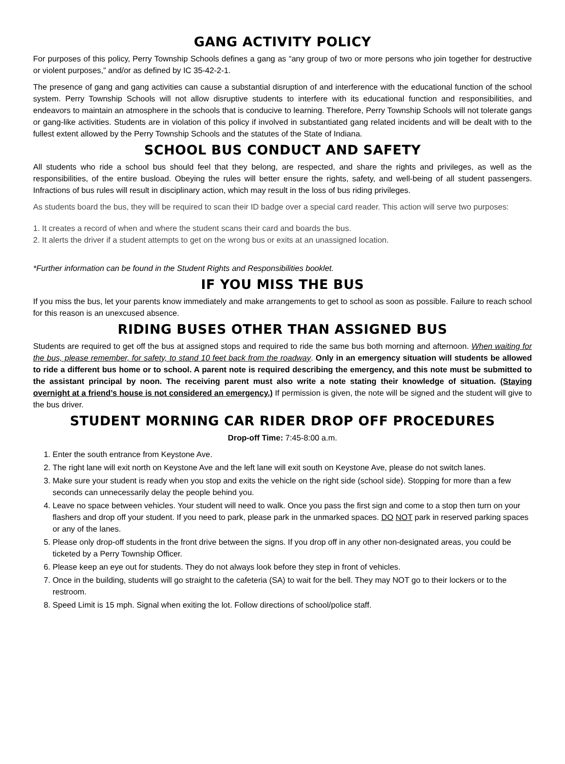GANG ACTIVITY POLICY
For purposes of this policy, Perry Township Schools defines a gang as “any group of two or more persons who join together for destructive or violent purposes,” and/or as defined by IC 35-42-2-1.
The presence of gang and gang activities can cause a substantial disruption of and interference with the educational function of the school system. Perry Township Schools will not allow disruptive students to interfere with its educational function and responsibilities, and endeavors to maintain an atmosphere in the schools that is conducive to learning. Therefore, Perry Township Schools will not tolerate gangs or gang-like activities. Students are in violation of this policy if involved in substantiated gang related incidents and will be dealt with to the fullest extent allowed by the Perry Township Schools and the statutes of the State of Indiana.
SCHOOL BUS CONDUCT AND SAFETY
All students who ride a school bus should feel that they belong, are respected, and share the rights and privileges, as well as the responsibilities, of the entire busload. Obeying the rules will better ensure the rights, safety, and well-being of all student passengers. Infractions of bus rules will result in disciplinary action, which may result in the loss of bus riding privileges.
As students board the bus, they will be required to scan their ID badge over a special card reader. This action will serve two purposes:
1. It creates a record of when and where the student scans their card and boards the bus.
2. It alerts the driver if a student attempts to get on the wrong bus or exits at an unassigned location.
*Further information can be found in the Student Rights and Responsibilities booklet.
IF YOU MISS THE BUS
If you miss the bus, let your parents know immediately and make arrangements to get to school as soon as possible. Failure to reach school for this reason is an unexcused absence.
RIDING BUSES OTHER THAN ASSIGNED BUS
Students are required to get off the bus at assigned stops and required to ride the same bus both morning and afternoon. When waiting for the bus, please remember, for safety, to stand 10 feet back from the roadway. Only in an emergency situation will students be allowed to ride a different bus home or to school. A parent note is required describing the emergency, and this note must be submitted to the assistant principal by noon. The receiving parent must also write a note stating their knowledge of situation. (Staying overnight at a friend’s house is not considered an emergency.) If permission is given, the note will be signed and the student will give to the bus driver.
STUDENT MORNING CAR RIDER DROP OFF PROCEDURES
Drop-off Time: 7:45-8:00 a.m.
1. Enter the south entrance from Keystone Ave.
2. The right lane will exit north on Keystone Ave and the left lane will exit south on Keystone Ave, please do not switch lanes.
3. Make sure your student is ready when you stop and exits the vehicle on the right side (school side). Stopping for more than a few seconds can unnecessarily delay the people behind you.
4. Leave no space between vehicles. Your student will need to walk. Once you pass the first sign and come to a stop then turn on your flashers and drop off your student. If you need to park, please park in the unmarked spaces. DO NOT park in reserved parking spaces or any of the lanes.
5. Please only drop-off students in the front drive between the signs. If you drop off in any other non-designated areas, you could be ticketed by a Perry Township Officer.
6. Please keep an eye out for students. They do not always look before they step in front of vehicles.
7. Once in the building, students will go straight to the cafeteria (SA) to wait for the bell. They may NOT go to their lockers or to the restroom.
8. Speed Limit is 15 mph. Signal when exiting the lot. Follow directions of school/police staff.